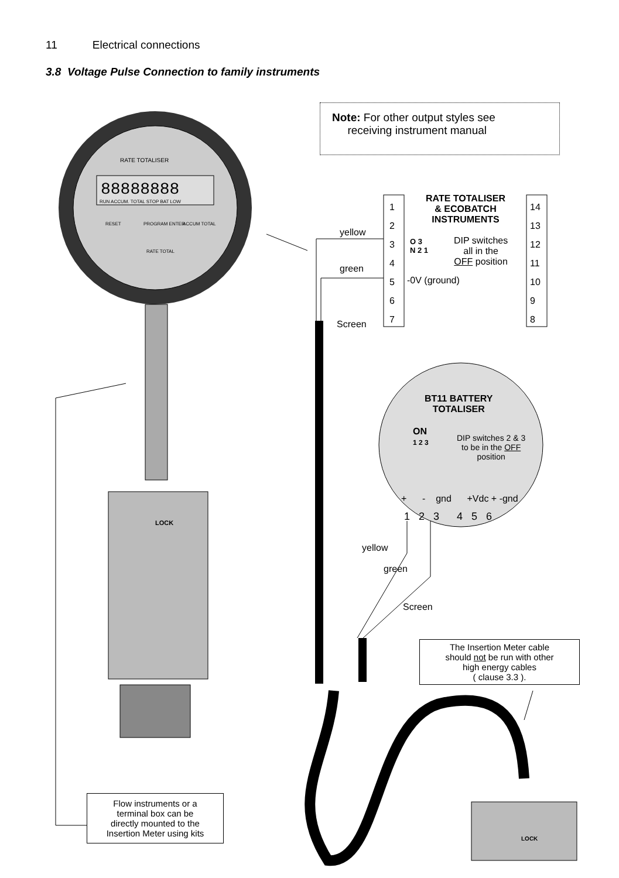11 Electrical connections
3.8 Voltage Pulse Connection to family instruments
Note: For other output styles see
receiving instrument manual
RATE TOTALISER
88888888
RUN ACCUM. TOTAL STOP BAT LOW
RESET PROGRAM ENTER ACCUM TOTAL
RATE TOTAL
LOCK
RATE TOTALISER
& ECOBATCH
INSTRUMENTS
1
2
3
4
5
6
7
14
13
12
11
10
9
8
yellow
green
Screen
O 3
N 2 1
DIP switches
all in the
OFF position
-0V (ground)
BT11 BATTERY
TOTALISER
ON
1 2 3
DIP switches 2 & 3
to be in the OFF
position
+ - gnd +Vdc + -gnd
1 2 3 4 5 6
yellow
green
Screen
The Insertion Meter cable
should not be run with other
high energy cables
( clause 3.3 ).
LOCK
Flow instruments or a
terminal box can be
directly mounted to the
Insertion Meter using kits